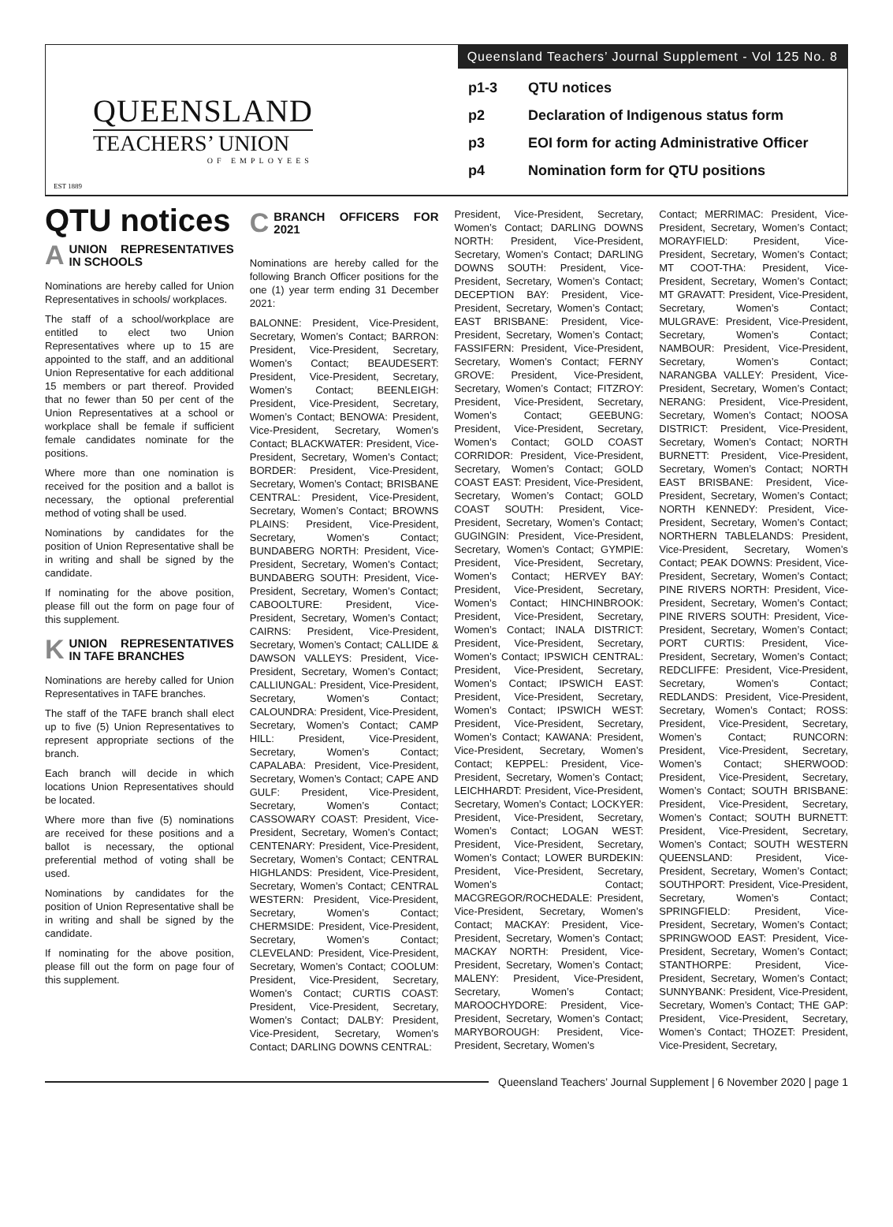Queensland Teachers’ Journal Supplement - Vol 125 No. 8
QUEENSLAND
TEACHERS’ UNION
OF EMPLOYEES
EST 1889
p1-3 QTU notices
p2 Declaration of Indigenous status form
p3 EOI form for acting Administrative Officer
p4 Nomination form for QTU positions
QTU notices
AUNION REPRESENTATIVES IN SCHOOLS
Nominations are hereby called for Union Representatives in schools/ workplaces.
The staff of a school/workplace are entitled to elect two Union Representatives where up to 15 are appointed to the staff, and an additional Union Representative for each additional 15 members or part thereof. Provided that no fewer than 50 per cent of the Union Representatives at a school or workplace shall be female if sufficient female candidates nominate for the positions.
Where more than one nomination is received for the position and a ballot is necessary, the optional preferential method of voting shall be used.
Nominations by candidates for the position of Union Representative shall be in writing and shall be signed by the candidate.
If nominating for the above position, please fill out the form on page four of this supplement.
KUNION REPRESENTATIVES IN TAFE BRANCHES
Nominations are hereby called for Union Representatives in TAFE branches.
The staff of the TAFE branch shall elect up to five (5) Union Representatives to represent appropriate sections of the branch.
Each branch will decide in which locations Union Representatives should be located.
Where more than five (5) nominations are received for these positions and a ballot is necessary, the optional preferential method of voting shall be used.
Nominations by candidates for the position of Union Representative shall be in writing and shall be signed by the candidate.
If nominating for the above position, please fill out the form on page four of this supplement.
CBRANCH OFFICERS FOR 2021
Nominations are hereby called for the following Branch Officer positions for the one (1) year term ending 31 December 2021:
BALONNE: President, Vice-President, Secretary, Women’s Contact; BARRON: President, Vice-President, Secretary, Women’s Contact; BEAUDESERT: President, Vice-President, Secretary, Women’s Contact; BEENLEIGH: President, Vice-President, Secretary, Women’s Contact; BENOWA: President, Vice-President, Secretary, Women’s Contact; BLACKWATER: President, Vice-President, Secretary, Women’s Contact; BORDER: President, Vice-President, Secretary, Women’s Contact; BRISBANE CENTRAL: President, Vice-President, Secretary, Women’s Contact; BROWNS PLAINS: President, Vice-President, Secretary, Women’s Contact; BUNDABERG NORTH: President, Vice-President, Secretary, Women’s Contact; BUNDABERG SOUTH: President, Vice-President, Secretary, Women’s Contact; CABOOLTURE: President, Vice-President, Secretary, Women’s Contact; CAIRNS: President, Vice-President, Secretary, Women’s Contact; CALLIDE & DAWSON VALLEYS: President, Vice-President, Secretary, Women’s Contact; CALLIUNGAL: President, Vice-President, Secretary, Women’s Contact; CALOUNDRA: President, Vice-President, Secretary, Women’s Contact; CAMP HILL: President, Vice-President, Secretary, Women’s Contact; CAPALABA: President, Vice-President, Secretary, Women’s Contact; CAPE AND GULF: President, Vice-President, Secretary, Women’s Contact; CASSOWARY COAST: President, Vice-President, Secretary, Women’s Contact; CENTENARY: President, Vice-President, Secretary, Women’s Contact; CENTRAL HIGHLANDS: President, Vice-President, Secretary, Women’s Contact; CENTRAL WESTERN: President, Vice-President, Secretary, Women’s Contact; CHERMSIDE: President, Vice-President, Secretary, Women’s Contact; CLEVELAND: President, Vice-President, Secretary, Women’s Contact; COOLUM: President, Vice-President, Secretary, Women’s Contact; CURTIS COAST: President, Vice-President, Secretary, Women’s Contact; DALBY: President, Vice-President, Secretary, Women’s Contact; DARLING DOWNS CENTRAL:
President, Vice-President, Secretary, Women’s Contact; DARLING DOWNS NORTH: President, Vice-President, Secretary, Women’s Contact; DARLING DOWNS SOUTH: President, Vice-President, Secretary, Women’s Contact; DECEPTION BAY: President, Vice-President, Secretary, Women’s Contact; EAST BRISBANE: President, Vice-President, Secretary, Women’s Contact; FASSIFERN: President, Vice-President, Secretary, Women’s Contact; FERNY GROVE: President, Vice-President, Secretary, Women’s Contact; FITZROY: President, Vice-President, Secretary, Women’s Contact; GEEBUNG: President, Vice-President, Secretary, Women’s Contact; GOLD COAST CORRIDOR: President, Vice-President, Secretary, Women’s Contact; GOLD COAST EAST: President, Vice-President, Secretary, Women’s Contact; GOLD COAST SOUTH: President, Vice-President, Secretary, Women’s Contact; GUGINGIN: President, Vice-President, Secretary, Women’s Contact; GYMPIE: President, Vice-President, Secretary, Women’s Contact; HERVEY BAY: President, Vice-President, Secretary, Women’s Contact; HINCHINBROOK: President, Vice-President, Secretary, Women’s Contact; INALA DISTRICT: President, Vice-President, Secretary, Women’s Contact; IPSWICH CENTRAL: President, Vice-President, Secretary, Women’s Contact; IPSWICH EAST: President, Vice-President, Secretary, Women’s Contact; IPSWICH WEST: President, Vice-President, Secretary, Women’s Contact; KAWANA: President, Vice-President, Secretary, Women’s Contact; KEPPEL: President, Vice-President, Secretary, Women’s Contact; LEICHHARDT: President, Vice-President, Secretary, Women’s Contact; LOCKYER: President, Vice-President, Secretary, Women’s Contact; LOGAN WEST: President, Vice-President, Secretary, Women’s Contact; LOWER BURDEKIN: President, Vice-President, Secretary, Women’s Contact; MACGREGOR/ROCHEDALE: President, Vice-President, Secretary, Women’s Contact; MACKAY: President, Vice-President, Secretary, Women’s Contact; MACKAY NORTH: President, Vice-President, Secretary, Women’s Contact; MALENY: President, Vice-President, Secretary, Women’s Contact; MAROOCHYDORE: President, Vice-President, Secretary, Women’s Contact; MARYBOROUGH: President, Vice-President, Secretary, Women’s
Contact; MERRIMAC: President, Vice-President, Secretary, Women’s Contact; MORAYFIELD: President, Vice-President, Secretary, Women’s Contact; MT COOT-THA: President, Vice-President, Secretary, Women’s Contact; MT GRAVATT: President, Vice-President, Secretary, Women’s Contact; MULGRAVE: President, Vice-President, Secretary, Women’s Contact; NAMBOUR: President, Vice-President, Secretary, Women’s Contact; NARANGBA VALLEY: President, Vice-President, Secretary, Women’s Contact; NERANG: President, Vice-President, Secretary, Women’s Contact; NOOSA DISTRICT: President, Vice-President, Secretary, Women’s Contact; NORTH BURNETT: President, Vice-President, Secretary, Women’s Contact; NORTH EAST BRISBANE: President, Vice-President, Secretary, Women’s Contact; NORTH KENNEDY: President, Vice-President, Secretary, Women’s Contact; NORTHERN TABLELANDS: President, Vice-President, Secretary, Women’s Contact; PEAK DOWNS: President, Vice-President, Secretary, Women’s Contact; PINE RIVERS NORTH: President, Vice-President, Secretary, Women’s Contact; PINE RIVERS SOUTH: President, Vice-President, Secretary, Women’s Contact; PORT CURTIS: President, Vice-President, Secretary, Women’s Contact; REDCLIFFE: President, Vice-President, Secretary, Women’s Contact; REDLANDS: President, Vice-President, Secretary, Women’s Contact; ROSS: President, Vice-President, Secretary, Women’s Contact; RUNCORN: President, Vice-President, Secretary, Women’s Contact; SHERWOOD: President, Vice-President, Secretary, Women’s Contact; SOUTH BRISBANE: President, Vice-President, Secretary, Women’s Contact; SOUTH BURNETT: President, Vice-President, Secretary, Women’s Contact; SOUTH WESTERN QUEENSLAND: President, Vice-President, Secretary, Women’s Contact; SOUTHPORT: President, Vice-President, Secretary, Women’s Contact; SPRINGFIELD: President, Vice-President, Secretary, Women’s Contact; SPRINGWOOD EAST: President, Vice-President, Secretary, Women’s Contact; STANTHORPE: President, Vice-President, Secretary, Women’s Contact; SUNNYBANK: President, Vice-President, Secretary, Women’s Contact; THE GAP: President, Vice-President, Secretary, Women’s Contact; THOZET: President, Vice-President, Secretary,
Queensland Teachers’ Journal Supplement | 6 November 2020 | page 1